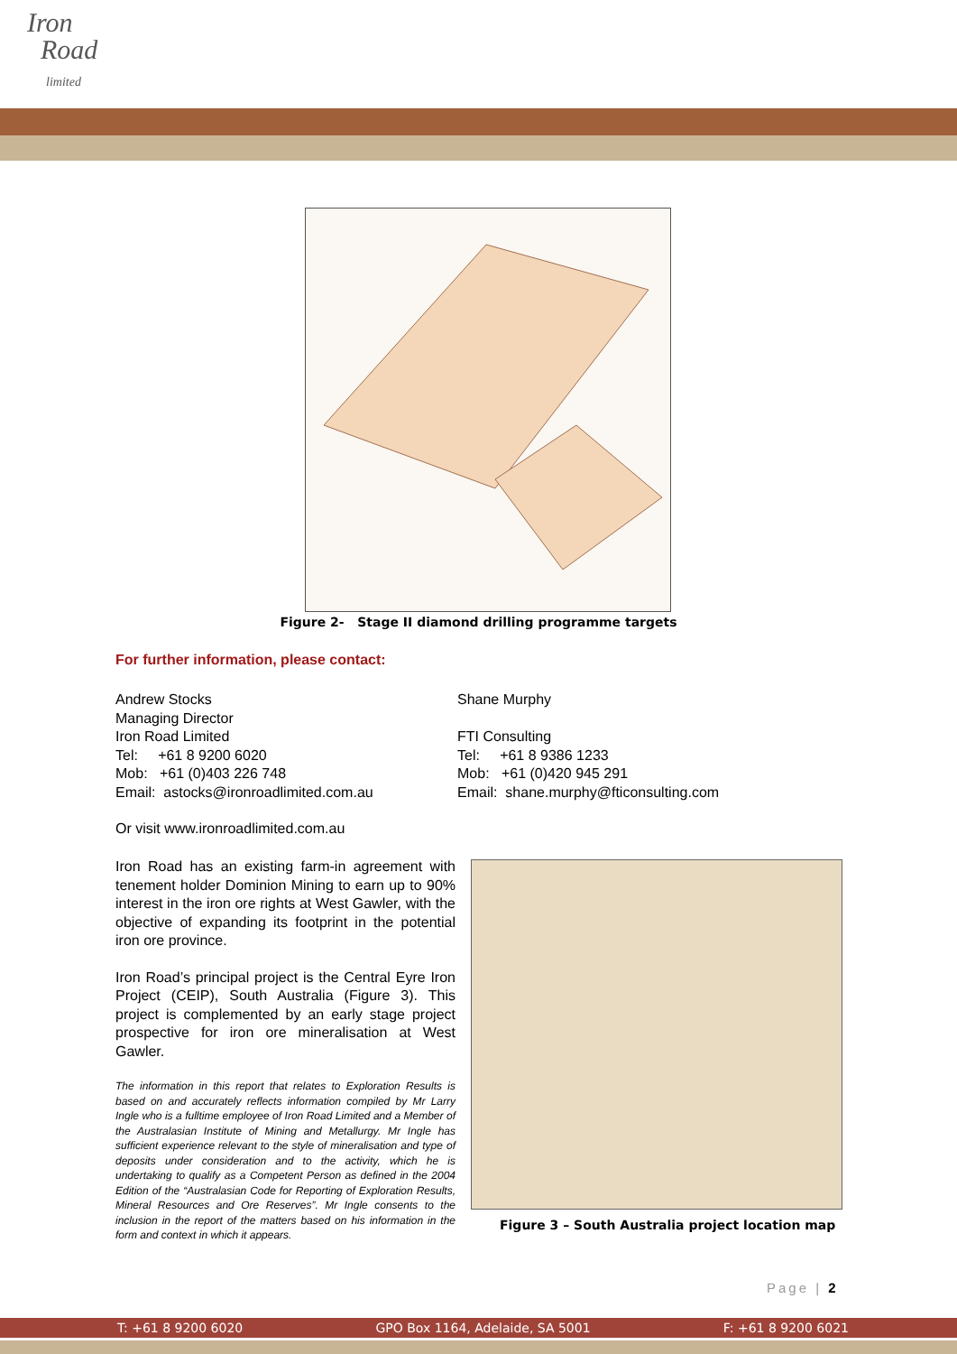Iron
Road
limited
Figure 2- Stage II diamond drilling programme targets
For further information, please contact:
Andrew Stocks
Managing Director
Iron Road Limited
Tel: +61 8 9200 6020
Mob: +61 (0)403 226 748
Email: astocks@ironroadlimited.com.au
Shane Murphy
FTI Consulting
Tel: +61 8 9386 1233
Mob: +61 (0)420 945 291
Email: shane.murphy@fticonsulting.com
Or visit www.ironroadlimited.com.au
Iron Road has an existing farm-in agreement with tenement holder Dominion Mining to earn up to 90% interest in the iron ore rights at West Gawler, with the objective of expanding its footprint in the potential iron ore province.
Iron Road’s principal project is the Central Eyre Iron Project (CEIP), South Australia (Figure 3). This project is complemented by an early stage project prospective for iron ore mineralisation at West Gawler.
The information in this report that relates to Exploration Results is based on and accurately reflects information compiled by Mr Larry Ingle who is a fulltime employee of Iron Road Limited and a Member of the Australasian Institute of Mining and Metallurgy. Mr Ingle has sufficient experience relevant to the style of mineralisation and type of deposits under consideration and to the activity, which he is undertaking to qualify as a Competent Person as defined in the 2004 Edition of the “Australasian Code for Reporting of Exploration Results, Mineral Resources and Ore Reserves”. Mr Ingle consents to the inclusion in the report of the matters based on his information in the form and context in which it appears.
Figure 3 – South Australia project location map
Page | 2
T: +61 8 9200 6020 GPO Box 1164, Adelaide, SA 5001 F: +61 8 9200 6021